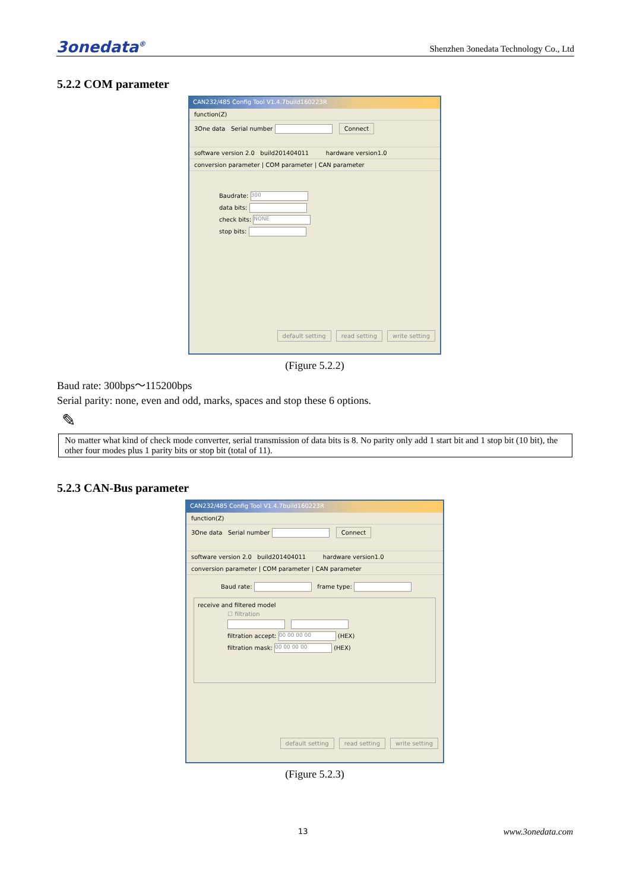3onedata<sup>®</sup> Shenzhen 3onedata Technology Co., Ltd
5.2.2 COM parameter
CAN232/485 Config Tool V1.4.7build160223R
function(Z)
3One data Serial number Connect
software version 2.0 build201404011 hardware version1.0
conversion parameter | COM parameter | CAN parameter
Baudrate: 300
data bits:
check bits: NONE
stop bits:
default setting read setting write setting
(Figure 5.2.2)
Baud rate: 300bps～115200bps
Serial parity: none, even and odd, marks, spaces and stop these 6 options.
✎
No matter what kind of check mode converter, serial transmission of data bits is 8. No parity only add 1 start bit and 1 stop bit (10 bit), the other four modes plus 1 parity bits or stop bit (total of 11).
5.2.3 CAN-Bus parameter
CAN232/485 Config Tool V1.4.7build160223R
function(Z)
3One data Serial number Connect
software version 2.0 build201404011 hardware version1.0
conversion parameter | COM parameter | CAN parameter
Baud rate: frame type:
receive and filtered model
☐ filtration
filtration accept: 00 00 00 00 (HEX)
filtration mask: 00 00 00 00 (HEX)
default setting read setting write setting
(Figure 5.2.3)
13 www.3onedata.com